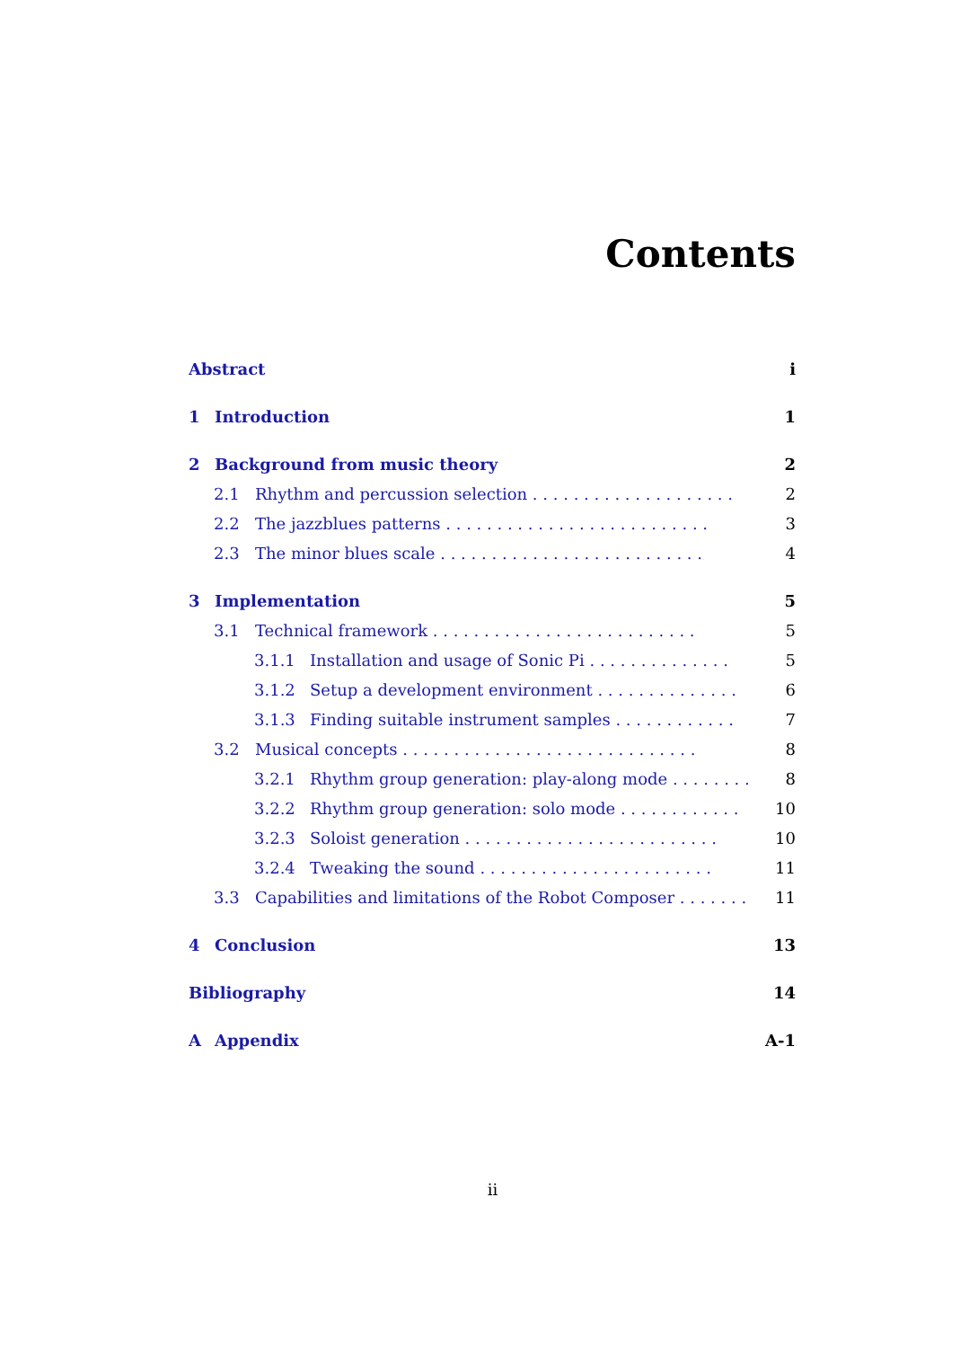Contents
Abstract i
1 Introduction 1
2 Background from music theory 2
2.1 Rhythm and percussion selection . . . . . . . . . . . . . . . . . . . . 2
2.2 The jazzblues patterns . . . . . . . . . . . . . . . . . . . . . . . . . . 3
2.3 The minor blues scale . . . . . . . . . . . . . . . . . . . . . . . . . . 4
3 Implementation 5
3.1 Technical framework . . . . . . . . . . . . . . . . . . . . . . . . . . 5
3.1.1 Installation and usage of Sonic Pi . . . . . . . . . . . . . . 5
3.1.2 Setup a development environment . . . . . . . . . . . . . . 6
3.1.3 Finding suitable instrument samples . . . . . . . . . . . . 7
3.2 Musical concepts . . . . . . . . . . . . . . . . . . . . . . . . . . . . . 8
3.2.1 Rhythm group generation: play-along mode . . . . . . . . 8
3.2.2 Rhythm group generation: solo mode . . . . . . . . . . . . 10
3.2.3 Soloist generation . . . . . . . . . . . . . . . . . . . . . . . . . 10
3.2.4 Tweaking the sound . . . . . . . . . . . . . . . . . . . . . . . 11
3.3 Capabilities and limitations of the Robot Composer . . . . . . . . 11
4 Conclusion 13
Bibliography 14
A Appendix A-1
ii